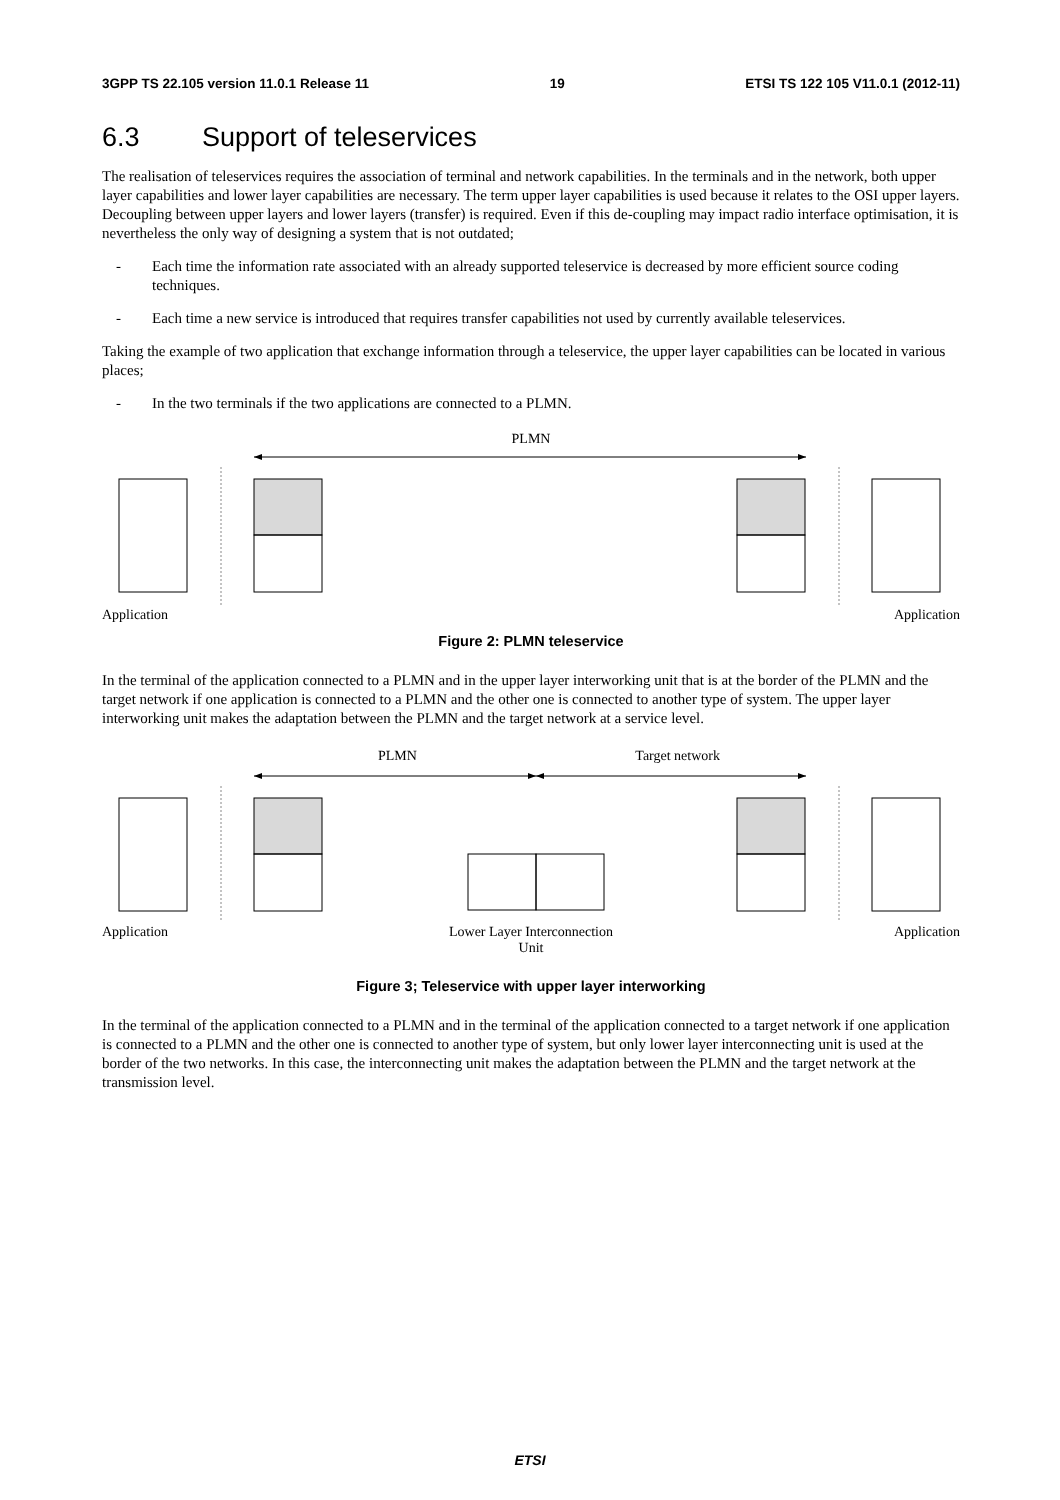3GPP TS 22.105 version 11.0.1 Release 11 19 ETSI TS 122 105 V11.0.1 (2012-11)
6.3 Support of teleservices
The realisation of teleservices requires the association of terminal and network capabilities. In the terminals and in the network, both upper layer capabilities and lower layer capabilities are necessary. The term upper layer capabilities is used because it relates to the OSI upper layers. Decoupling between upper layers and lower layers (transfer) is required. Even if this de-coupling may impact radio interface optimisation, it is nevertheless the only way of designing a system that is not outdated;
- Each time the information rate associated with an already supported teleservice is decreased by more efficient source coding techniques.
- Each time a new service is introduced that requires transfer capabilities not used by currently available teleservices.
Taking the example of two application that exchange information through a teleservice, the upper layer capabilities can be located in various places;
- In the two terminals if the two applications are connected to a PLMN.
PLMN
Application Application
Figure 2: PLMN teleservice
In the terminal of the application connected to a PLMN and in the upper layer interworking unit that is at the border of the PLMN and the target network if one application is connected to a PLMN and the other one is connected to another type of system. The upper layer interworking unit makes the adaptation between the PLMN and the target network at a service level.
PLMN Target network
Application Lower Layer Interconnection
Unit Application
Figure 3; Teleservice with upper layer interworking
In the terminal of the application connected to a PLMN and in the terminal of the application connected to a target network if one application is connected to a PLMN and the other one is connected to another type of system, but only lower layer interconnecting unit is used at the border of the two networks. In this case, the interconnecting unit makes the adaptation between the PLMN and the target network at the transmission level.
ETSI